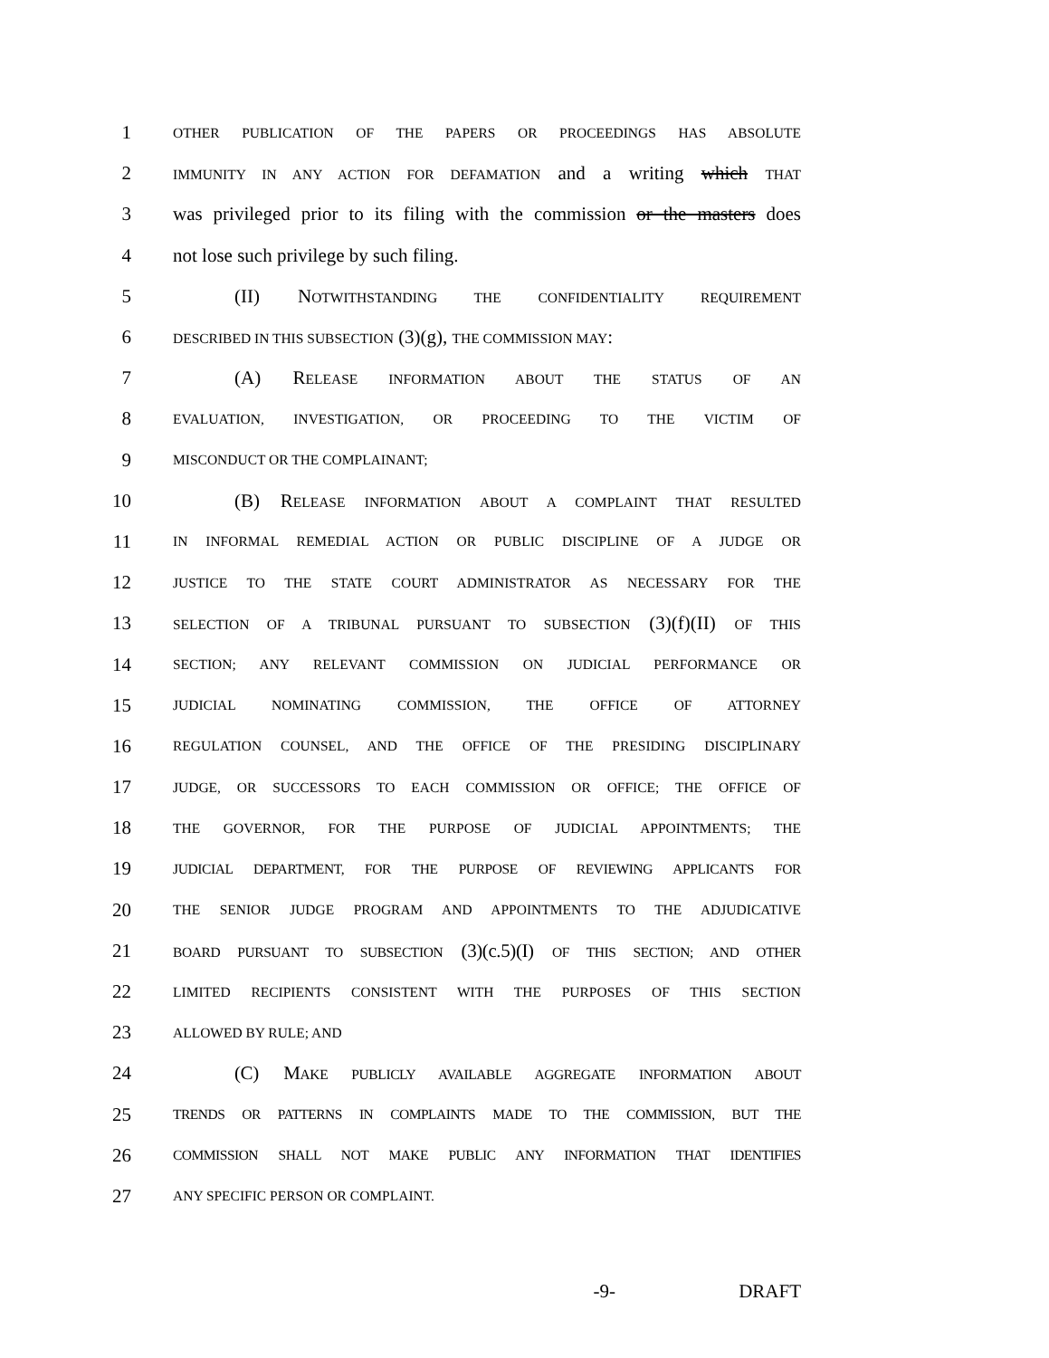1
OTHER PUBLICATION OF THE PAPERS OR PROCEEDINGS HAS ABSOLUTE
2
IMMUNITY IN ANY ACTION FOR DEFAMATION and a writing which THAT
3 was privileged prior to its filing with the commission or the masters does
4 not lose such privilege by such filing.
5 (II) NOTWITHSTANDING THE CONFIDENTIALITY REQUIREMENT
6
DESCRIBED IN THIS SUBSECTION (3)(g), THE COMMISSION MAY:
7 (A) RELEASE INFORMATION ABOUT THE STATUS OF AN
8
EVALUATION, INVESTIGATION, OR PROCEEDING TO THE VICTIM OF
9
MISCONDUCT OR THE COMPLAINANT;
10 (B) RELEASE INFORMATION ABOUT A COMPLAINT THAT RESULTED
11
IN INFORMAL REMEDIAL ACTION OR PUBLIC DISCIPLINE OF A JUDGE OR
12
JUSTICE TO THE STATE COURT ADMINISTRATOR AS NECESSARY FOR THE
13
SELECTION OF A TRIBUNAL PURSUANT TO SUBSECTION (3)(f)(II) OF THIS
14
SECTION; ANY RELEVANT COMMISSION ON JUDICIAL PERFORMANCE OR
15
JUDICIAL NOMINATING COMMISSION, THE OFFICE OF ATTORNEY
16
REGULATION COUNSEL, AND THE OFFICE OF THE PRESIDING DISCIPLINARY
17
JUDGE, OR SUCCESSORS TO EACH COMMISSION OR OFFICE; THE OFFICE OF
18
THE GOVERNOR, FOR THE PURPOSE OF JUDICIAL APPOINTMENTS; THE
19
JUDICIAL DEPARTMENT, FOR THE PURPOSE OF REVIEWING APPLICANTS FOR
20
THE SENIOR JUDGE PROGRAM AND APPOINTMENTS TO THE ADJUDICATIVE
21
BOARD PURSUANT TO SUBSECTION (3)(c.5)(I) OF THIS SECTION; AND OTHER
22
LIMITED RECIPIENTS CONSISTENT WITH THE PURPOSES OF THIS SECTION
23
ALLOWED BY RULE; AND
24 (C) MAKE PUBLICLY AVAILABLE AGGREGATE INFORMATION ABOUT
25
TRENDS OR PATTERNS IN COMPLAINTS MADE TO THE COMMISSION, BUT THE
26
COMMISSION SHALL NOT MAKE PUBLIC ANY INFORMATION THAT IDENTIFIES
27
ANY SPECIFIC PERSON OR COMPLAINT.
-9- DRAFT